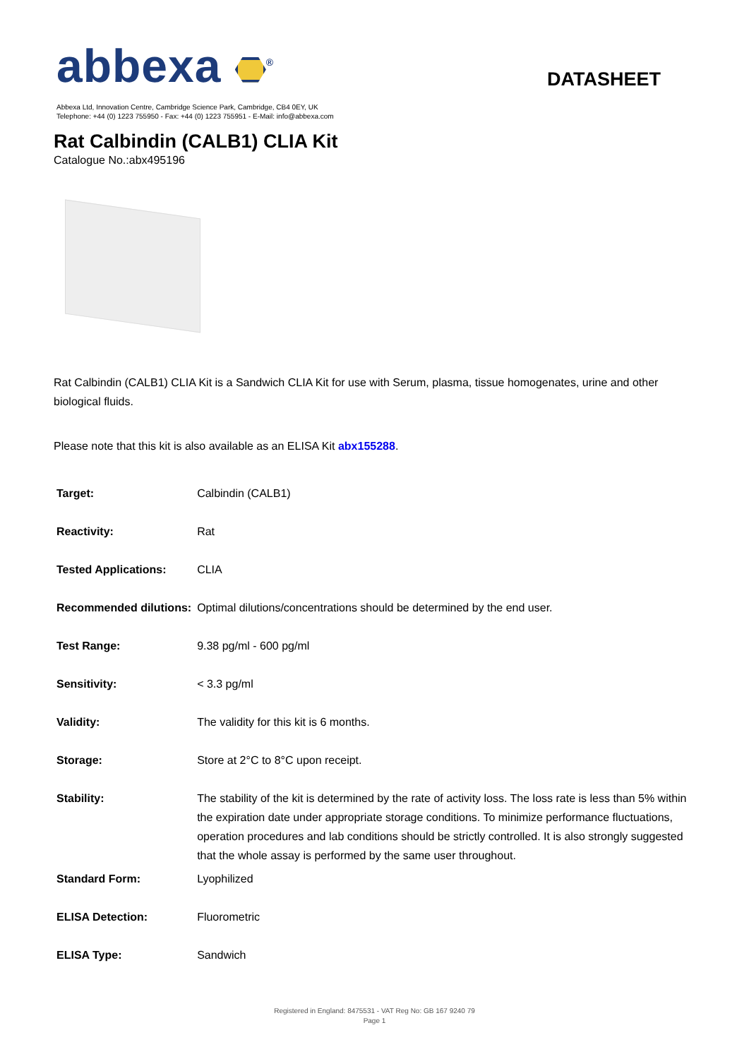abbexa <sup>®</sup>
DATASHEET
Abbexa Ltd, Innovation Centre, Cambridge Science Park, Cambridge, CB4 0EY, UK
Telephone: +44 (0) 1223 755950 - Fax: +44 (0) 1223 755951 - E-Mail: info@abbexa.com
Rat Calbindin (CALB1) CLIA Kit
Catalogue No.:abx495196
Rat Calbindin (CALB1) CLIA Kit is a Sandwich CLIA Kit for use with Serum, plasma, tissue homogenates, urine and other biological fluids.
Please note that this kit is also available as an ELISA Kit abx155288.
| Target: | Calbindin (CALB1) |
| Reactivity: | Rat |
| Tested Applications: | CLIA |
| Recommended dilutions: | Optimal dilutions/concentrations should be determined by the end user. |
| Test Range: | 9.38 pg/ml - 600 pg/ml |
| Sensitivity: | < 3.3 pg/ml |
| Validity: | The validity for this kit is 6 months. |
| Storage: | Store at 2°C to 8°C upon receipt. |
| Stability: | The stability of the kit is determined by the rate of activity loss. The loss rate is less than 5% within the expiration date under appropriate storage conditions. To minimize performance fluctuations, operation procedures and lab conditions should be strictly controlled. It is also strongly suggested that the whole assay is performed by the same user throughout. |
| Standard Form: | Lyophilized |
| ELISA Detection: | Fluorometric |
| ELISA Type: | Sandwich |
Registered in England: 8475531 - VAT Reg No: GB 167 9240 79
Page 1